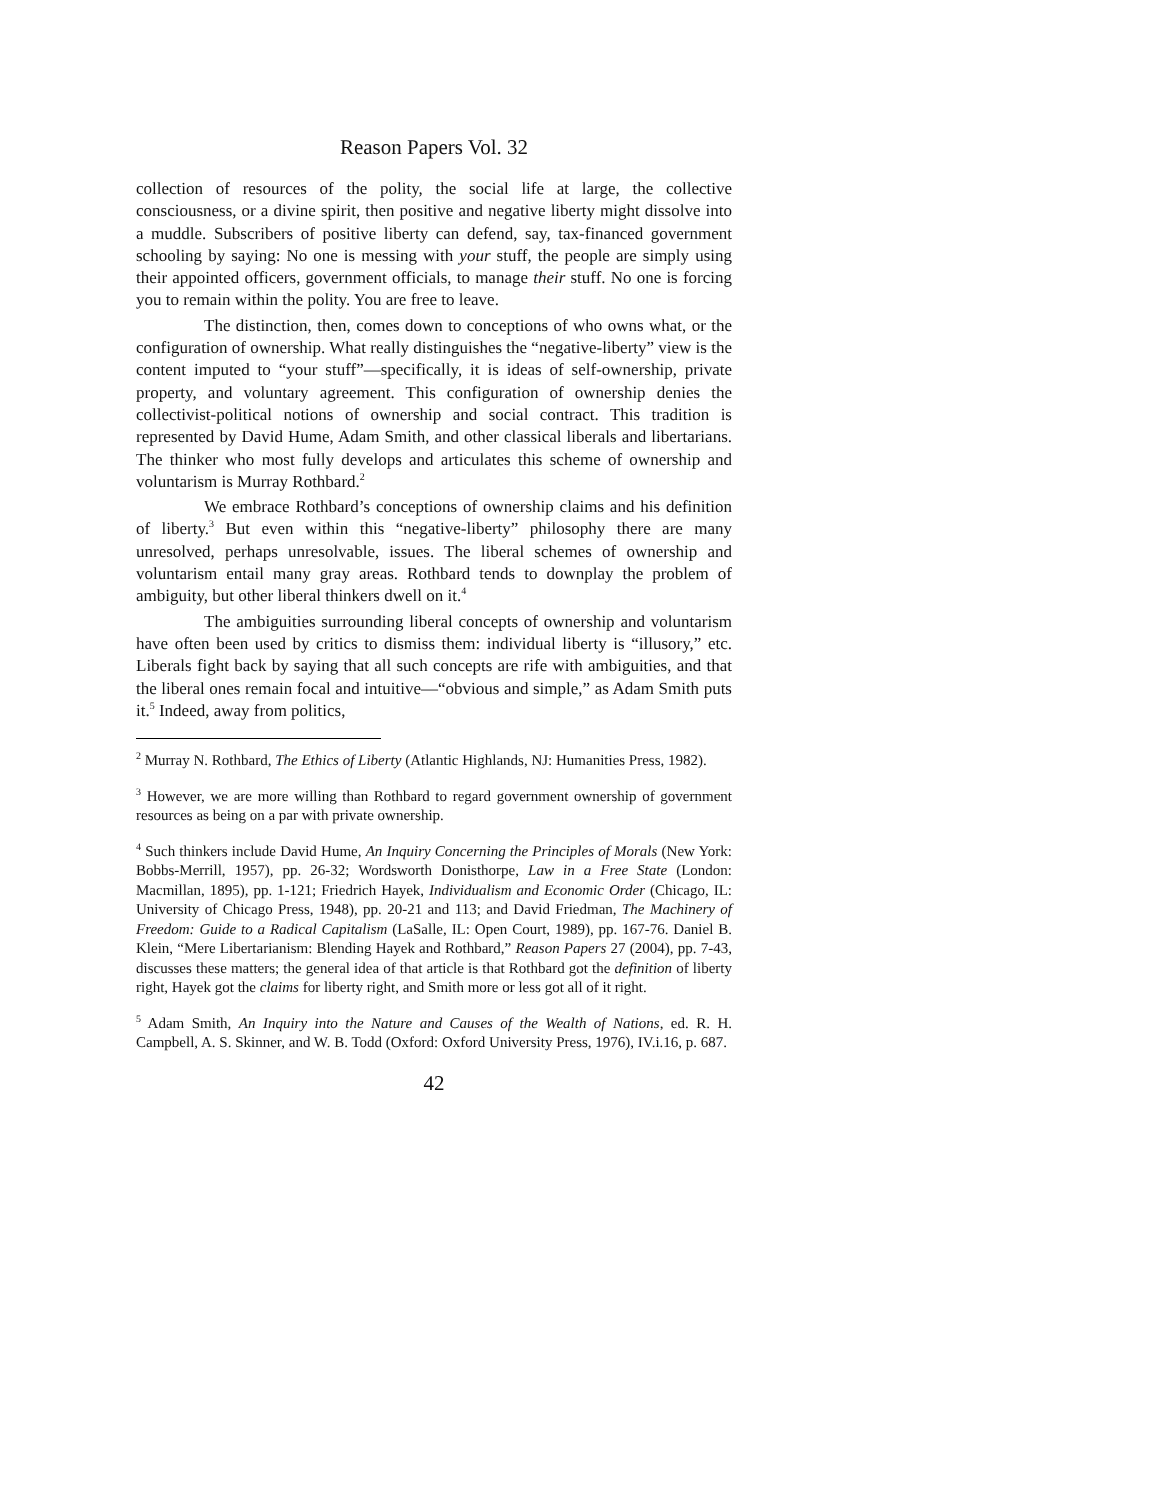Reason Papers Vol. 32
collection of resources of the polity, the social life at large, the collective consciousness, or a divine spirit, then positive and negative liberty might dissolve into a muddle. Subscribers of positive liberty can defend, say, tax-financed government schooling by saying: No one is messing with your stuff, the people are simply using their appointed officers, government officials, to manage their stuff. No one is forcing you to remain within the polity. You are free to leave.
The distinction, then, comes down to conceptions of who owns what, or the configuration of ownership. What really distinguishes the “negative-liberty” view is the content imputed to “your stuff”—specifically, it is ideas of self-ownership, private property, and voluntary agreement. This configuration of ownership denies the collectivist-political notions of ownership and social contract. This tradition is represented by David Hume, Adam Smith, and other classical liberals and libertarians. The thinker who most fully develops and articulates this scheme of ownership and voluntarism is Murray Rothbard.<sup>2</sup>
We embrace Rothbard’s conceptions of ownership claims and his definition of liberty.<sup>3</sup> But even within this “negative-liberty” philosophy there are many unresolved, perhaps unresolvable, issues. The liberal schemes of ownership and voluntarism entail many gray areas. Rothbard tends to downplay the problem of ambiguity, but other liberal thinkers dwell on it.<sup>4</sup>
The ambiguities surrounding liberal concepts of ownership and voluntarism have often been used by critics to dismiss them: individual liberty is “illusory,” etc. Liberals fight back by saying that all such concepts are rife with ambiguities, and that the liberal ones remain focal and intuitive—“obvious and simple,” as Adam Smith puts it.<sup>5</sup> Indeed, away from politics,
<sup>2</sup> Murray N. Rothbard, The Ethics of Liberty (Atlantic Highlands, NJ: Humanities Press, 1982).
<sup>3</sup> However, we are more willing than Rothbard to regard government ownership of government resources as being on a par with private ownership.
<sup>4</sup> Such thinkers include David Hume, An Inquiry Concerning the Principles of Morals (New York: Bobbs-Merrill, 1957), pp. 26-32; Wordsworth Donisthorpe, Law in a Free State (London: Macmillan, 1895), pp. 1-121; Friedrich Hayek, Individualism and Economic Order (Chicago, IL: University of Chicago Press, 1948), pp. 20-21 and 113; and David Friedman, The Machinery of Freedom: Guide to a Radical Capitalism (LaSalle, IL: Open Court, 1989), pp. 167-76. Daniel B. Klein, “Mere Libertarianism: Blending Hayek and Rothbard,” Reason Papers 27 (2004), pp. 7-43, discusses these matters; the general idea of that article is that Rothbard got the definition of liberty right, Hayek got the claims for liberty right, and Smith more or less got all of it right.
<sup>5</sup> Adam Smith, An Inquiry into the Nature and Causes of the Wealth of Nations, ed. R. H. Campbell, A. S. Skinner, and W. B. Todd (Oxford: Oxford University Press, 1976), IV.i.16, p. 687.
42